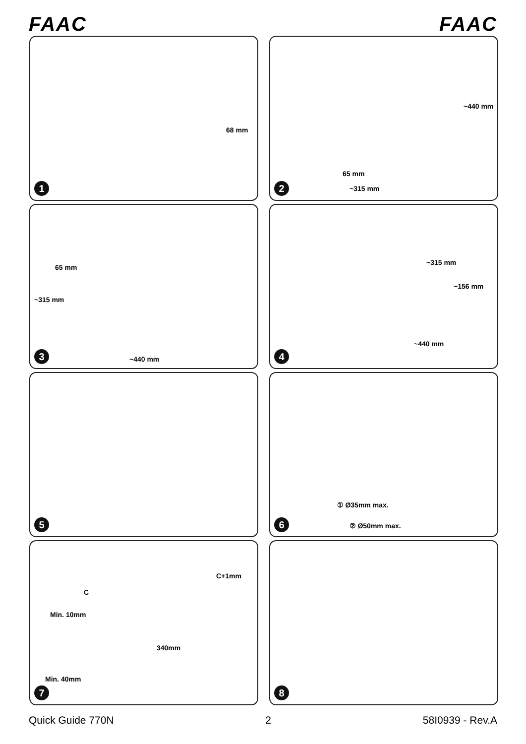FAAC FAAC
68 mm
1
~440 mm
65 mm
~315 mm
2
65 mm
~315 mm
~440 mm
3
~315 mm
~156 mm
~440 mm
4
5
① Ø35mm max.
② Ø50mm max.
6
C+1mm
C
Min. 10mm
340mm
Min. 40mm
7
8
Quick Guide 770N 2 58I0939 - Rev.A